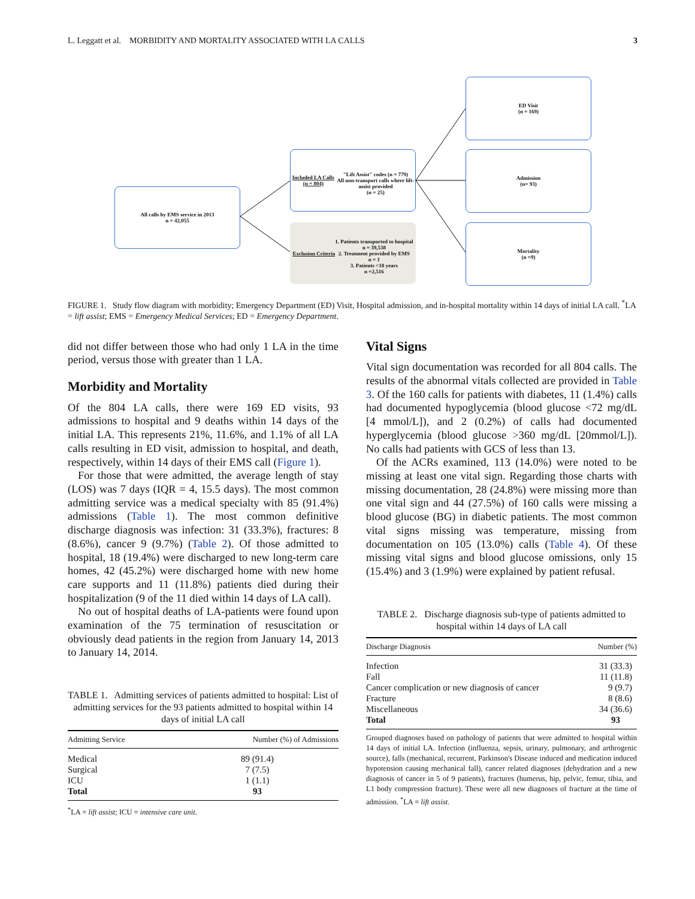L. Leggatt et al. MORBIDITY AND MORTALITY ASSOCIATED WITH LA CALLS 3
All calls by EMS service in 2013
n = 42,055
Included LA Calls (n = 804)
"Lift Assist" codes (n = 779)
All non-transport calls where lift-assist provided
(n = 25)
Exclusion Criteria
1. Patients transported to hospital
n = 39,538
2. Treatment provided by EMS
n = 1
3. Patients <18 years
n =2,516
ED Visit
(n = 169)
Admission
(n= 93)
Mortality
(n =9)
FIGURE 1. Study flow diagram with morbidity; Emergency Department (ED) Visit, Hospital admission, and in-hospital mortality within 14 days of initial LA call. <sup>*</sup>LA = lift assist; EMS = Emergency Medical Services; ED = Emergency Department.
did not differ between those who had only 1 LA in the time period, versus those with greater than 1 LA.
Morbidity and Mortality
Of the 804 LA calls, there were 169 ED visits, 93 admissions to hospital and 9 deaths within 14 days of the initial LA. This represents 21%, 11.6%, and 1.1% of all LA calls resulting in ED visit, admission to hospital, and death, respectively, within 14 days of their EMS call (Figure 1).
For those that were admitted, the average length of stay (LOS) was 7 days (IQR = 4, 15.5 days). The most common admitting service was a medical specialty with 85 (91.4%) admissions (Table 1). The most common definitive discharge diagnosis was infection: 31 (33.3%), fractures: 8 (8.6%), cancer 9 (9.7%) (Table 2). Of those admitted to hospital, 18 (19.4%) were discharged to new long-term care homes, 42 (45.2%) were discharged home with new home care supports and 11 (11.8%) patients died during their hospitalization (9 of the 11 died within 14 days of LA call).
No out of hospital deaths of LA-patients were found upon examination of the 75 termination of resuscitation or obviously dead patients in the region from January 14, 2013 to January 14, 2014.
TABLE 1. Admitting services of patients admitted to hospital: List of admitting services for the 93 patients admitted to hospital within 14 days of initial LA call
| Admitting Service | Number (%) of Admissions |
| --- | --- |
| Medical | 89 (91.4) |
| Surgical | 7 (7.5) |
| ICU | 1 (1.1) |
| Total | 93 |
<sup>*</sup> LA = lift assist; ICU = intensive care unit.
Vital Signs
Vital sign documentation was recorded for all 804 calls. The results of the abnormal vitals collected are provided in Table 3. Of the 160 calls for patients with diabetes, 11 (1.4%) calls had documented hypoglycemia (blood glucose <72 mg/dL [4 mmol/L]), and 2 (0.2%) of calls had documented hyperglycemia (blood glucose >360 mg/dL [20mmol/L]). No calls had patients with GCS of less than 13.
Of the ACRs examined, 113 (14.0%) were noted to be missing at least one vital sign. Regarding those charts with missing documentation, 28 (24.8%) were missing more than one vital sign and 44 (27.5%) of 160 calls were missing a blood glucose (BG) in diabetic patients. The most common vital signs missing was temperature, missing from documentation on 105 (13.0%) calls (Table 4). Of these missing vital signs and blood glucose omissions, only 15 (15.4%) and 3 (1.9%) were explained by patient refusal.
TABLE 2. Discharge diagnosis sub-type of patients admitted to hospital within 14 days of LA call
| Discharge Diagnosis | Number (%) |
| --- | --- |
| Infection | 31 (33.3) |
| Fall | 11 (11.8) |
| Cancer complication or new diagnosis of cancer | 9 (9.7) |
| Fracture | 8 (8.6) |
| Miscellaneous | 34 (36.6) |
| Total | 93 |
Grouped diagnoses based on pathology of patients that were admitted to hospital within 14 days of initial LA. Infection (influenza, sepsis, urinary, pulmonary, and arthrogenic source), falls (mechanical, recurrent, Parkinson's Disease induced and medication induced hypotension causing mechanical fall), cancer related diagnoses (dehydration and a new diagnosis of cancer in 5 of 9 patients), fractures (humerus, hip, pelvic, femur, tibia, and L1 body compression fracture). These were all new diagnoses of fracture at the time of admission. <sup>*</sup>LA = lift assist.